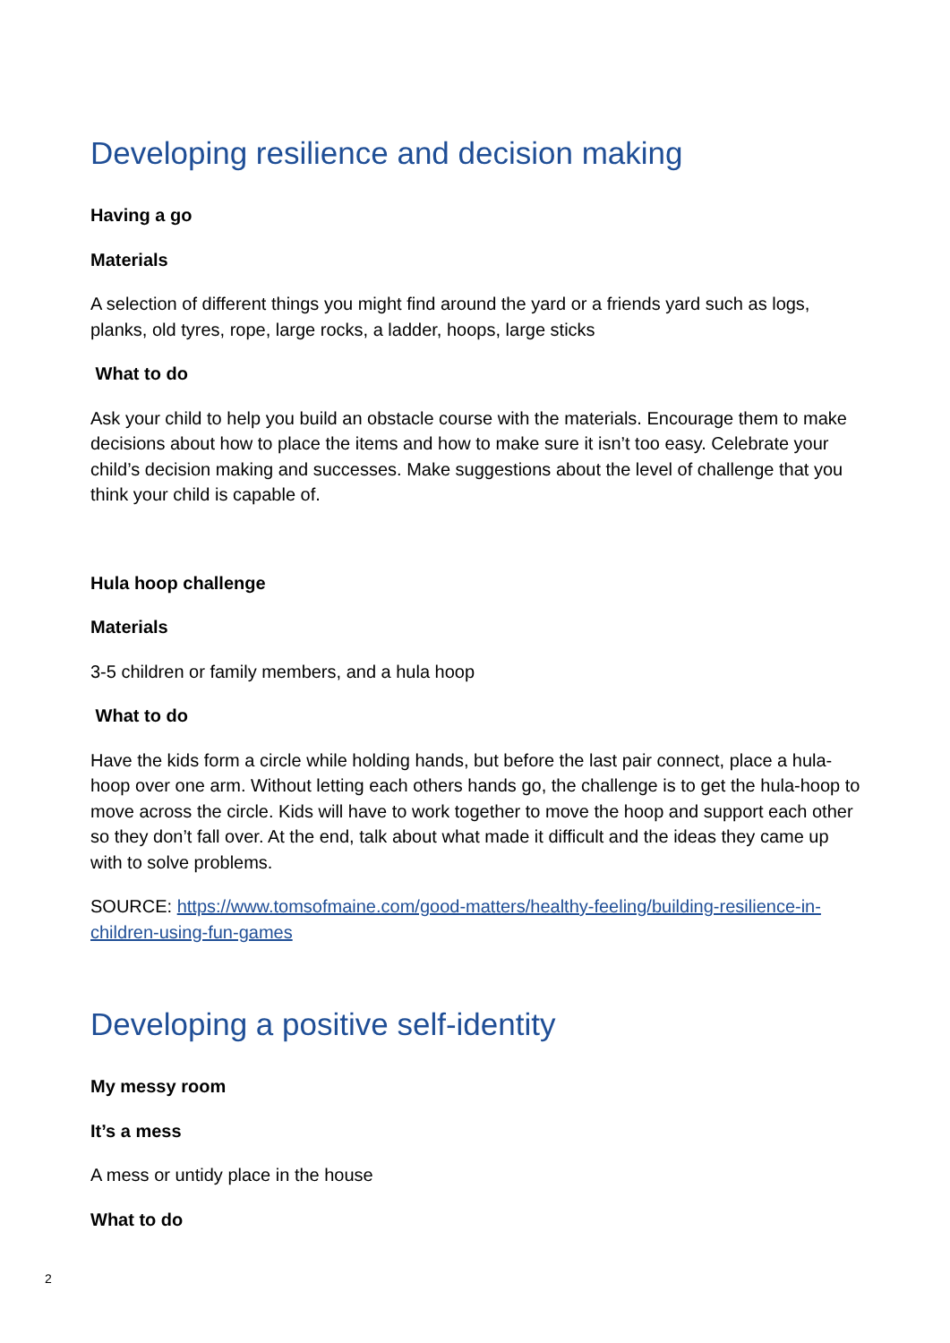Developing resilience and decision making
Having a go
Materials
A selection of different things you might find around the yard or a friends yard such as logs, planks, old tyres, rope, large rocks, a ladder, hoops, large sticks
What to do
Ask your child to help you build an obstacle course with the materials. Encourage them to make decisions about how to place the items and how to make sure it isn’t too easy. Celebrate your child’s decision making and successes. Make suggestions about the level of challenge that you think your child is capable of.
Hula hoop challenge
Materials
3-5 children or family members, and a hula hoop
What to do
Have the kids form a circle while holding hands, but before the last pair connect, place a hula-hoop over one arm. Without letting each others hands go, the challenge is to get the hula-hoop to move across the circle. Kids will have to work together to move the hoop and support each other so they don’t fall over. At the end, talk about what made it difficult and the ideas they came up with to solve problems.
SOURCE: https://www.tomsofmaine.com/good-matters/healthy-feeling/building-resilience-in-children-using-fun-games
Developing a positive self-identity
My messy room
It’s a mess
A mess or untidy place in the house
What to do
2